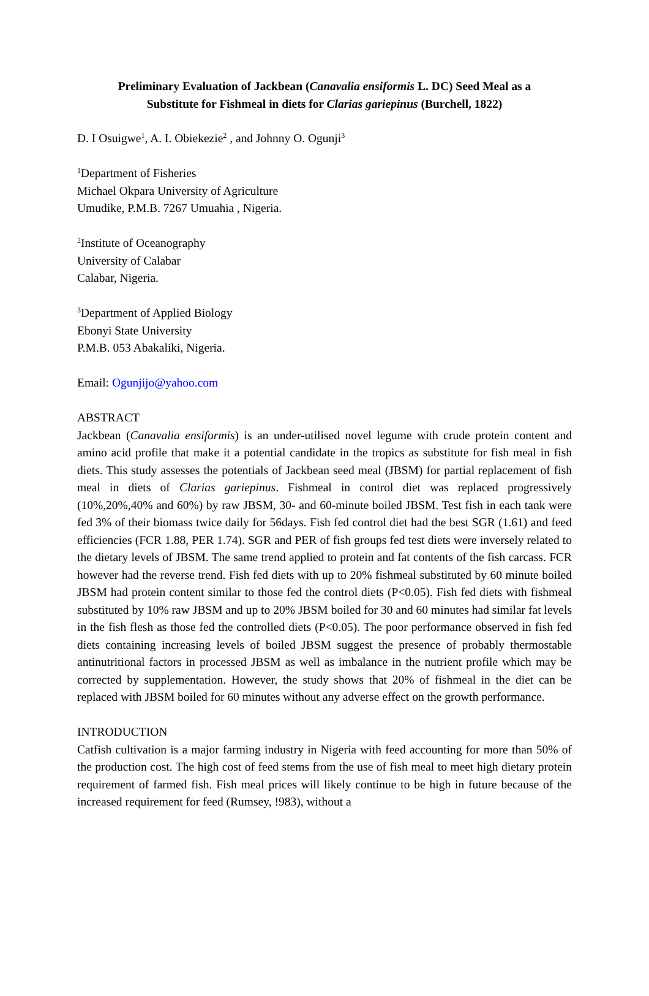Preliminary Evaluation of Jackbean (Canavalia ensiformis L. DC) Seed Meal as a
Substitute for Fishmeal in diets for Clarias gariepinus (Burchell, 1822)
D. I Osuigwe<sup>1</sup>, A. I. Obiekezie<sup>2</sup> , and Johnny O. Ogunji<sup>3</sup>
<sup>1</sup> Department of Fisheries
Michael Okpara University of Agriculture
Umudike, P.M.B. 7267 Umuahia , Nigeria.
<sup>2</sup> Institute of Oceanography
University of Calabar
Calabar, Nigeria.
<sup>3</sup> Department of Applied Biology
Ebonyi State University
P.M.B. 053 Abakaliki, Nigeria.
Email: Ogunjijo@yahoo.com
ABSTRACT
Jackbean (Canavalia ensiformis) is an under-utilised novel legume with crude protein content and amino acid profile that make it a potential candidate in the tropics as substitute for fish meal in fish diets. This study assesses the potentials of Jackbean seed meal (JBSM) for partial replacement of fish meal in diets of Clarias gariepinus. Fishmeal in control diet was replaced progressively (10%,20%,40% and 60%) by raw JBSM, 30- and 60-minute boiled JBSM. Test fish in each tank were fed 3% of their biomass twice daily for 56days. Fish fed control diet had the best SGR (1.61) and feed efficiencies (FCR 1.88, PER 1.74). SGR and PER of fish groups fed test diets were inversely related to the dietary levels of JBSM. The same trend applied to protein and fat contents of the fish carcass. FCR however had the reverse trend. Fish fed diets with up to 20% fishmeal substituted by 60 minute boiled JBSM had protein content similar to those fed the control diets (P<0.05). Fish fed diets with fishmeal substituted by 10% raw JBSM and up to 20% JBSM boiled for 30 and 60 minutes had similar fat levels in the fish flesh as those fed the controlled diets (P<0.05). The poor performance observed in fish fed diets containing increasing levels of boiled JBSM suggest the presence of probably thermostable antinutritional factors in processed JBSM as well as imbalance in the nutrient profile which may be corrected by supplementation. However, the study shows that 20% of fishmeal in the diet can be replaced with JBSM boiled for 60 minutes without any adverse effect on the growth performance.
INTRODUCTION
Catfish cultivation is a major farming industry in Nigeria with feed accounting for more than 50% of the production cost. The high cost of feed stems from the use of fish meal to meet high dietary protein requirement of farmed fish. Fish meal prices will likely continue to be high in future because of the increased requirement for feed (Rumsey, !983), without a